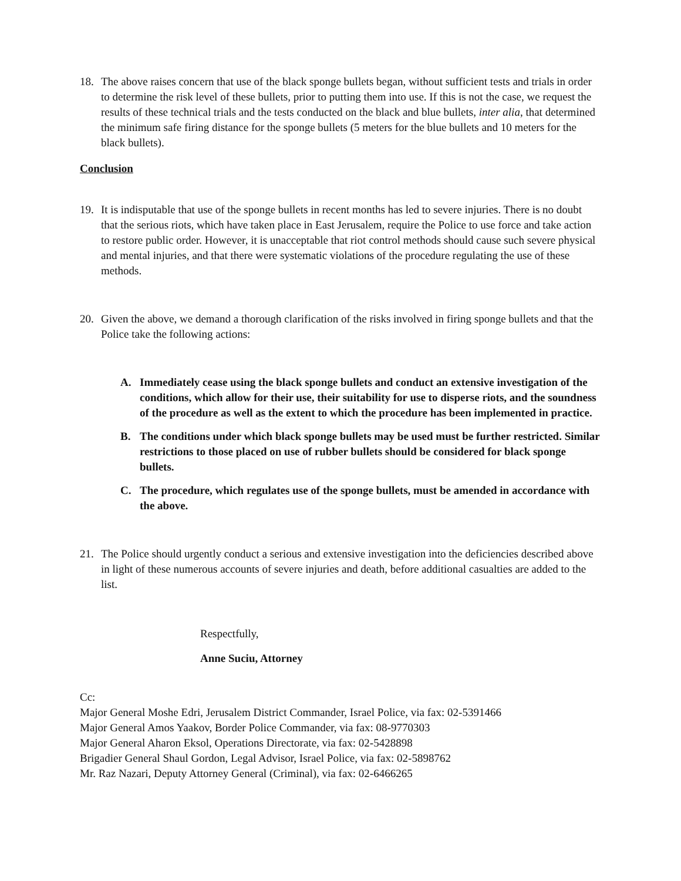18. The above raises concern that use of the black sponge bullets began, without sufficient tests and trials in order to determine the risk level of these bullets, prior to putting them into use. If this is not the case, we request the results of these technical trials and the tests conducted on the black and blue bullets, inter alia, that determined the minimum safe firing distance for the sponge bullets (5 meters for the blue bullets and 10 meters for the black bullets).
Conclusion
19. It is indisputable that use of the sponge bullets in recent months has led to severe injuries. There is no doubt that the serious riots, which have taken place in East Jerusalem, require the Police to use force and take action to restore public order. However, it is unacceptable that riot control methods should cause such severe physical and mental injuries, and that there were systematic violations of the procedure regulating the use of these methods.
20. Given the above, we demand a thorough clarification of the risks involved in firing sponge bullets and that the Police take the following actions:
A. Immediately cease using the black sponge bullets and conduct an extensive investigation of the conditions, which allow for their use, their suitability for use to disperse riots, and the soundness of the procedure as well as the extent to which the procedure has been implemented in practice.
B. The conditions under which black sponge bullets may be used must be further restricted. Similar restrictions to those placed on use of rubber bullets should be considered for black sponge bullets.
C. The procedure, which regulates use of the sponge bullets, must be amended in accordance with the above.
21. The Police should urgently conduct a serious and extensive investigation into the deficiencies described above in light of these numerous accounts of severe injuries and death, before additional casualties are added to the list.
Respectfully,
Anne Suciu, Attorney
Cc:
Major General Moshe Edri, Jerusalem District Commander, Israel Police, via fax: 02-5391466
Major General Amos Yaakov, Border Police Commander, via fax: 08-9770303
Major General Aharon Eksol, Operations Directorate, via fax: 02-5428898
Brigadier General Shaul Gordon, Legal Advisor, Israel Police, via fax: 02-5898762
Mr. Raz Nazari, Deputy Attorney General (Criminal), via fax: 02-6466265